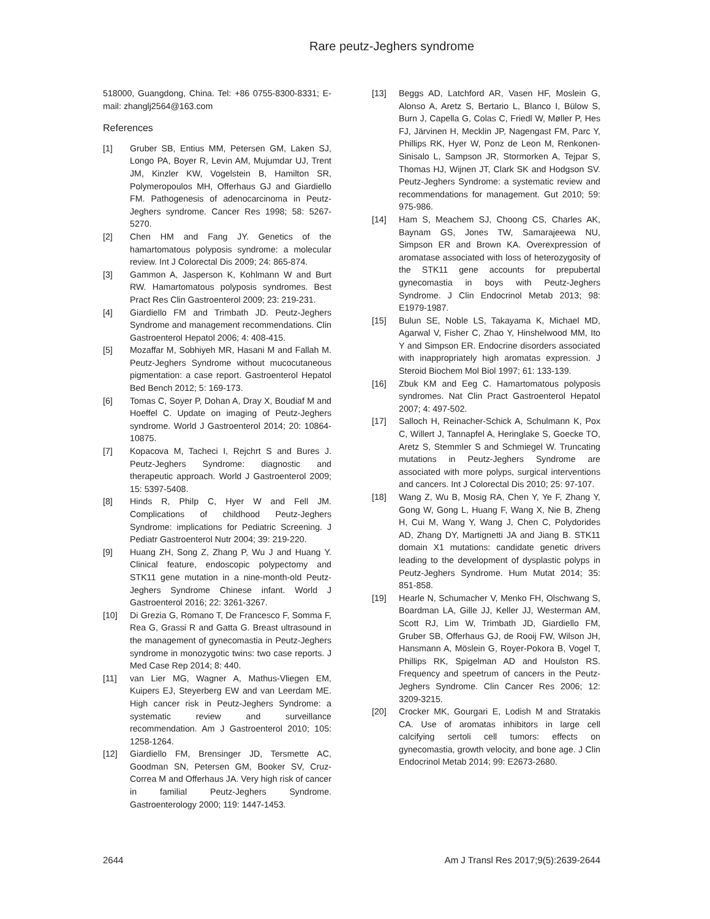Rare peutz-Jeghers syndrome
518000, Guangdong, China. Tel: +86 0755-8300-8331; E-mail: zhanglj2564@163.com
References
[1] Gruber SB, Entius MM, Petersen GM, Laken SJ, Longo PA, Boyer R, Levin AM, Mujumdar UJ, Trent JM, Kinzler KW, Vogelstein B, Hamilton SR, Polymeropoulos MH, Offerhaus GJ and Giardiello FM. Pathogenesis of adenocarcinoma in Peutz-Jeghers syndrome. Cancer Res 1998; 58: 5267-5270.
[2] Chen HM and Fang JY. Genetics of the hamartomatous polyposis syndrome: a molecular review. Int J Colorectal Dis 2009; 24: 865-874.
[3] Gammon A, Jasperson K, Kohlmann W and Burt RW. Hamartomatous polyposis syndromes. Best Pract Res Clin Gastroenterol 2009; 23: 219-231.
[4] Giardiello FM and Trimbath JD. Peutz-Jeghers Syndrome and management recommendations. Clin Gastroenterol Hepatol 2006; 4: 408-415.
[5] Mozaffar M, Sobhiyeh MR, Hasani M and Fallah M. Peutz-Jeghers Syndrome without mucocutaneous pigmentation: a case report. Gastroenterol Hepatol Bed Bench 2012; 5: 169-173.
[6] Tomas C, Soyer P, Dohan A, Dray X, Boudiaf M and Hoeffel C. Update on imaging of Peutz-Jeghers syndrome. World J Gastroenterol 2014; 20: 10864-10875.
[7] Kopacova M, Tacheci I, Rejchrt S and Bures J. Peutz-Jeghers Syndrome: diagnostic and therapeutic approach. World J Gastroenterol 2009; 15: 5397-5408.
[8] Hinds R, Philp C, Hyer W and Fell JM. Complications of childhood Peutz-Jeghers Syndrome: implications for Pediatric Screening. J Pediatr Gastroenterol Nutr 2004; 39: 219-220.
[9] Huang ZH, Song Z, Zhang P, Wu J and Huang Y. Clinical feature, endoscopic polypectomy and STK11 gene mutation in a nine-month-old Peutz-Jeghers Syndrome Chinese infant. World J Gastroenterol 2016; 22: 3261-3267.
[10] Di Grezia G, Romano T, De Francesco F, Somma F, Rea G, Grassi R and Gatta G. Breast ultrasound in the management of gynecomastia in Peutz-Jeghers syndrome in monozygotic twins: two case reports. J Med Case Rep 2014; 8: 440.
[11] van Lier MG, Wagner A, Mathus-Vliegen EM, Kuipers EJ, Steyerberg EW and van Leerdam ME. High cancer risk in Peutz-Jeghers Syndrome: a systematic review and surveillance recommendation. Am J Gastroenterol 2010; 105: 1258-1264.
[12] Giardiello FM, Brensinger JD, Tersmette AC, Goodman SN, Petersen GM, Booker SV, Cruz-Correa M and Offerhaus JA. Very high risk of cancer in familial Peutz-Jeghers Syndrome. Gastroenterology 2000; 119: 1447-1453.
[13] Beggs AD, Latchford AR, Vasen HF, Moslein G, Alonso A, Aretz S, Bertario L, Blanco I, Bülow S, Burn J, Capella G, Colas C, Friedl W, Møller P, Hes FJ, Järvinen H, Mecklin JP, Nagengast FM, Parc Y, Phillips RK, Hyer W, Ponz de Leon M, Renkonen-Sinisalo L, Sampson JR, Stormorken A, Tejpar S, Thomas HJ, Wijnen JT, Clark SK and Hodgson SV. Peutz-Jeghers Syndrome: a systematic review and recommendations for management. Gut 2010; 59: 975-986.
[14] Ham S, Meachem SJ, Choong CS, Charles AK, Baynam GS, Jones TW, Samarajeewa NU, Simpson ER and Brown KA. Overexpression of aromatase associated with loss of heterozygosity of the STK11 gene accounts for prepubertal gynecomastia in boys with Peutz-Jeghers Syndrome. J Clin Endocrinol Metab 2013; 98: E1979-1987.
[15] Bulun SE, Noble LS, Takayama K, Michael MD, Agarwal V, Fisher C, Zhao Y, Hinshelwood MM, Ito Y and Simpson ER. Endocrine disorders associated with inappropriately high aromatas expression. J Steroid Biochem Mol Biol 1997; 61: 133-139.
[16] Zbuk KM and Eeg C. Hamartomatous polyposis syndromes. Nat Clin Pract Gastroenterol Hepatol 2007; 4: 497-502.
[17] Salloch H, Reinacher-Schick A, Schulmann K, Pox C, Willert J, Tannapfel A, Heringlake S, Goecke TO, Aretz S, Stemmler S and Schmiegel W. Truncating mutations in Peutz-Jeghers Syndrome are associated with more polyps, surgical interventions and cancers. Int J Colorectal Dis 2010; 25: 97-107.
[18] Wang Z, Wu B, Mosig RA, Chen Y, Ye F, Zhang Y, Gong W, Gong L, Huang F, Wang X, Nie B, Zheng H, Cui M, Wang Y, Wang J, Chen C, Polydorides AD, Zhang DY, Martignetti JA and Jiang B. STK11 domain X1 mutations: candidate genetic drivers leading to the development of dysplastic polyps in Peutz-Jeghers Syndrome. Hum Mutat 2014; 35: 851-858.
[19] Hearle N, Schumacher V, Menko FH, Olschwang S, Boardman LA, Gille JJ, Keller JJ, Westerman AM, Scott RJ, Lim W, Trimbath JD, Giardiello FM, Gruber SB, Offerhaus GJ, de Rooij FW, Wilson JH, Hansmann A, Möslein G, Royer-Pokora B, Vogel T, Phillips RK, Spigelman AD and Houlston RS. Frequency and speetrum of cancers in the Peutz-Jeghers Syndrome. Clin Cancer Res 2006; 12: 3209-3215.
[20] Crocker MK, Gourgari E, Lodish M and Stratakis CA. Use of aromatas inhibitors in large cell calcifying sertoli cell tumors: effects on gynecomastia, growth velocity, and bone age. J Clin Endocrinol Metab 2014; 99: E2673-2680.
2644 Am J Transl Res 2017;9(5):2639-2644